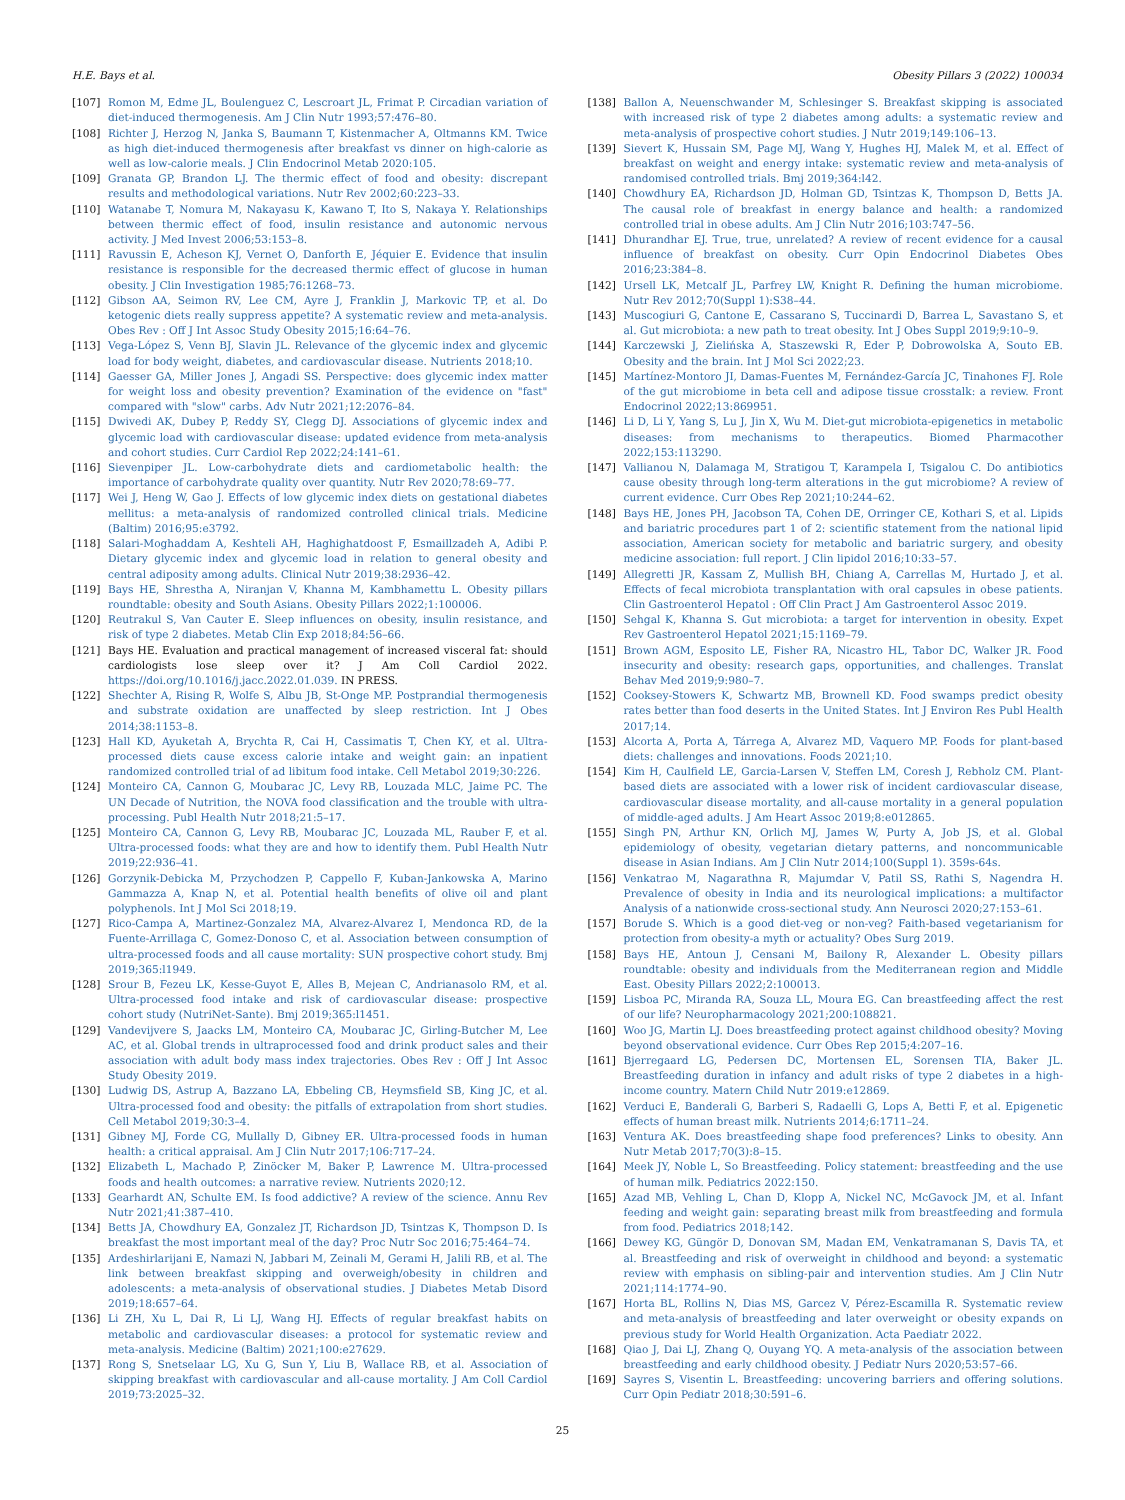H.E. Bays et al. Obesity Pillars 3 (2022) 100034
[107] Romon M, Edme JL, Boulenguez C, Lescroart JL, Frimat P. Circadian variation of diet-induced thermogenesis. Am J Clin Nutr 1993;57:476–80.
[108] Richter J, Herzog N, Janka S, Baumann T, Kistenmacher A, Oltmanns KM. Twice as high diet-induced thermogenesis after breakfast vs dinner on high-calorie as well as low-calorie meals. J Clin Endocrinol Metab 2020:105.
[109] Granata GP, Brandon LJ. The thermic effect of food and obesity: discrepant results and methodological variations. Nutr Rev 2002;60:223–33.
[110] Watanabe T, Nomura M, Nakayasu K, Kawano T, Ito S, Nakaya Y. Relationships between thermic effect of food, insulin resistance and autonomic nervous activity. J Med Invest 2006;53:153–8.
[111] Ravussin E, Acheson KJ, Vernet O, Danforth E, Jéquier E. Evidence that insulin resistance is responsible for the decreased thermic effect of glucose in human obesity. J Clin Investigation 1985;76:1268–73.
[112] Gibson AA, Seimon RV, Lee CM, Ayre J, Franklin J, Markovic TP, et al. Do ketogenic diets really suppress appetite? A systematic review and meta-analysis. Obes Rev : Off J Int Assoc Study Obesity 2015;16:64–76.
[113] Vega-López S, Venn BJ, Slavin JL. Relevance of the glycemic index and glycemic load for body weight, diabetes, and cardiovascular disease. Nutrients 2018;10.
[114] Gaesser GA, Miller Jones J, Angadi SS. Perspective: does glycemic index matter for weight loss and obesity prevention? Examination of the evidence on "fast" compared with "slow" carbs. Adv Nutr 2021;12:2076–84.
[115] Dwivedi AK, Dubey P, Reddy SY, Clegg DJ. Associations of glycemic index and glycemic load with cardiovascular disease: updated evidence from meta-analysis and cohort studies. Curr Cardiol Rep 2022;24:141–61.
[116] Sievenpiper JL. Low-carbohydrate diets and cardiometabolic health: the importance of carbohydrate quality over quantity. Nutr Rev 2020;78:69–77.
[117] Wei J, Heng W, Gao J. Effects of low glycemic index diets on gestational diabetes mellitus: a meta-analysis of randomized controlled clinical trials. Medicine (Baltim) 2016;95:e3792.
[118] Salari-Moghaddam A, Keshteli AH, Haghighatdoost F, Esmaillzadeh A, Adibi P. Dietary glycemic index and glycemic load in relation to general obesity and central adiposity among adults. Clinical Nutr 2019;38:2936–42.
[119] Bays HE, Shrestha A, Niranjan V, Khanna M, Kambhamettu L. Obesity pillars roundtable: obesity and South Asians. Obesity Pillars 2022;1:100006.
[120] Reutrakul S, Van Cauter E. Sleep influences on obesity, insulin resistance, and risk of type 2 diabetes. Metab Clin Exp 2018;84:56–66.
[121] Bays HE. Evaluation and practical management of increased visceral fat: should cardiologists lose sleep over it? J Am Coll Cardiol 2022. https://doi.org/10.1016/j.jacc.2022.01.039. IN PRESS.
[122] Shechter A, Rising R, Wolfe S, Albu JB, St-Onge MP. Postprandial thermogenesis and substrate oxidation are unaffected by sleep restriction. Int J Obes 2014;38:1153–8.
[123] Hall KD, Ayuketah A, Brychta R, Cai H, Cassimatis T, Chen KY, et al. Ultra-processed diets cause excess calorie intake and weight gain: an inpatient randomized controlled trial of ad libitum food intake. Cell Metabol 2019;30:226.
[124] Monteiro CA, Cannon G, Moubarac JC, Levy RB, Louzada MLC, Jaime PC. The UN Decade of Nutrition, the NOVA food classification and the trouble with ultra-processing. Publ Health Nutr 2018;21:5–17.
[125] Monteiro CA, Cannon G, Levy RB, Moubarac JC, Louzada ML, Rauber F, et al. Ultra-processed foods: what they are and how to identify them. Publ Health Nutr 2019;22:936–41.
[126] Gorzynik-Debicka M, Przychodzen P, Cappello F, Kuban-Jankowska A, Marino Gammazza A, Knap N, et al. Potential health benefits of olive oil and plant polyphenols. Int J Mol Sci 2018;19.
[127] Rico-Campa A, Martinez-Gonzalez MA, Alvarez-Alvarez I, Mendonca RD, de la Fuente-Arrillaga C, Gomez-Donoso C, et al. Association between consumption of ultra-processed foods and all cause mortality: SUN prospective cohort study. Bmj 2019;365:l1949.
[128] Srour B, Fezeu LK, Kesse-Guyot E, Alles B, Mejean C, Andrianasolo RM, et al. Ultra-processed food intake and risk of cardiovascular disease: prospective cohort study (NutriNet-Sante). Bmj 2019;365:l1451.
[129] Vandevijvere S, Jaacks LM, Monteiro CA, Moubarac JC, Girling-Butcher M, Lee AC, et al. Global trends in ultraprocessed food and drink product sales and their association with adult body mass index trajectories. Obes Rev : Off J Int Assoc Study Obesity 2019.
[130] Ludwig DS, Astrup A, Bazzano LA, Ebbeling CB, Heymsfield SB, King JC, et al. Ultra-processed food and obesity: the pitfalls of extrapolation from short studies. Cell Metabol 2019;30:3–4.
[131] Gibney MJ, Forde CG, Mullally D, Gibney ER. Ultra-processed foods in human health: a critical appraisal. Am J Clin Nutr 2017;106:717–24.
[132] Elizabeth L, Machado P, Zinöcker M, Baker P, Lawrence M. Ultra-processed foods and health outcomes: a narrative review. Nutrients 2020;12.
[133] Gearhardt AN, Schulte EM. Is food addictive? A review of the science. Annu Rev Nutr 2021;41:387–410.
[134] Betts JA, Chowdhury EA, Gonzalez JT, Richardson JD, Tsintzas K, Thompson D. Is breakfast the most important meal of the day? Proc Nutr Soc 2016;75:464–74.
[135] Ardeshirlarijani E, Namazi N, Jabbari M, Zeinali M, Gerami H, Jalili RB, et al. The link between breakfast skipping and overweigh/obesity in children and adolescents: a meta-analysis of observational studies. J Diabetes Metab Disord 2019;18:657–64.
[136] Li ZH, Xu L, Dai R, Li LJ, Wang HJ. Effects of regular breakfast habits on metabolic and cardiovascular diseases: a protocol for systematic review and meta-analysis. Medicine (Baltim) 2021;100:e27629.
[137] Rong S, Snetselaar LG, Xu G, Sun Y, Liu B, Wallace RB, et al. Association of skipping breakfast with cardiovascular and all-cause mortality. J Am Coll Cardiol 2019;73:2025–32.
[138] Ballon A, Neuenschwander M, Schlesinger S. Breakfast skipping is associated with increased risk of type 2 diabetes among adults: a systematic review and meta-analysis of prospective cohort studies. J Nutr 2019;149:106–13.
[139] Sievert K, Hussain SM, Page MJ, Wang Y, Hughes HJ, Malek M, et al. Effect of breakfast on weight and energy intake: systematic review and meta-analysis of randomised controlled trials. Bmj 2019;364:l42.
[140] Chowdhury EA, Richardson JD, Holman GD, Tsintzas K, Thompson D, Betts JA. The causal role of breakfast in energy balance and health: a randomized controlled trial in obese adults. Am J Clin Nutr 2016;103:747–56.
[141] Dhurandhar EJ. True, true, unrelated? A review of recent evidence for a causal influence of breakfast on obesity. Curr Opin Endocrinol Diabetes Obes 2016;23:384–8.
[142] Ursell LK, Metcalf JL, Parfrey LW, Knight R. Defining the human microbiome. Nutr Rev 2012;70(Suppl 1):S38–44.
[143] Muscogiuri G, Cantone E, Cassarano S, Tuccinardi D, Barrea L, Savastano S, et al. Gut microbiota: a new path to treat obesity. Int J Obes Suppl 2019;9:10–9.
[144] Karczewski J, Zielińska A, Staszewski R, Eder P, Dobrowolska A, Souto EB. Obesity and the brain. Int J Mol Sci 2022;23.
[145] Martínez-Montoro JI, Damas-Fuentes M, Fernández-García JC, Tinahones FJ. Role of the gut microbiome in beta cell and adipose tissue crosstalk: a review. Front Endocrinol 2022;13:869951.
[146] Li D, Li Y, Yang S, Lu J, Jin X, Wu M. Diet-gut microbiota-epigenetics in metabolic diseases: from mechanisms to therapeutics. Biomed Pharmacother 2022;153:113290.
[147] Vallianou N, Dalamaga M, Stratigou T, Karampela I, Tsigalou C. Do antibiotics cause obesity through long-term alterations in the gut microbiome? A review of current evidence. Curr Obes Rep 2021;10:244–62.
[148] Bays HE, Jones PH, Jacobson TA, Cohen DE, Orringer CE, Kothari S, et al. Lipids and bariatric procedures part 1 of 2: scientific statement from the national lipid association, American society for metabolic and bariatric surgery, and obesity medicine association: full report. J Clin lipidol 2016;10:33–57.
[149] Allegretti JR, Kassam Z, Mullish BH, Chiang A, Carrellas M, Hurtado J, et al. Effects of fecal microbiota transplantation with oral capsules in obese patients. Clin Gastroenterol Hepatol : Off Clin Pract J Am Gastroenterol Assoc 2019.
[150] Sehgal K, Khanna S. Gut microbiota: a target for intervention in obesity. Expet Rev Gastroenterol Hepatol 2021;15:1169–79.
[151] Brown AGM, Esposito LE, Fisher RA, Nicastro HL, Tabor DC, Walker JR. Food insecurity and obesity: research gaps, opportunities, and challenges. Translat Behav Med 2019;9:980–7.
[152] Cooksey-Stowers K, Schwartz MB, Brownell KD. Food swamps predict obesity rates better than food deserts in the United States. Int J Environ Res Publ Health 2017;14.
[153] Alcorta A, Porta A, Tárrega A, Alvarez MD, Vaquero MP. Foods for plant-based diets: challenges and innovations. Foods 2021;10.
[154] Kim H, Caulfield LE, Garcia-Larsen V, Steffen LM, Coresh J, Rebholz CM. Plant-based diets are associated with a lower risk of incident cardiovascular disease, cardiovascular disease mortality, and all-cause mortality in a general population of middle-aged adults. J Am Heart Assoc 2019;8:e012865.
[155] Singh PN, Arthur KN, Orlich MJ, James W, Purty A, Job JS, et al. Global epidemiology of obesity, vegetarian dietary patterns, and noncommunicable disease in Asian Indians. Am J Clin Nutr 2014;100(Suppl 1). 359s-64s.
[156] Venkatrao M, Nagarathna R, Majumdar V, Patil SS, Rathi S, Nagendra H. Prevalence of obesity in India and its neurological implications: a multifactor Analysis of a nationwide cross-sectional study. Ann Neurosci 2020;27:153–61.
[157] Borude S. Which is a good diet-veg or non-veg? Faith-based vegetarianism for protection from obesity-a myth or actuality? Obes Surg 2019.
[158] Bays HE, Antoun J, Censani M, Bailony R, Alexander L. Obesity pillars roundtable: obesity and individuals from the Mediterranean region and Middle East. Obesity Pillars 2022;2:100013.
[159] Lisboa PC, Miranda RA, Souza LL, Moura EG. Can breastfeeding affect the rest of our life? Neuropharmacology 2021;200:108821.
[160] Woo JG, Martin LJ. Does breastfeeding protect against childhood obesity? Moving beyond observational evidence. Curr Obes Rep 2015;4:207–16.
[161] Bjerregaard LG, Pedersen DC, Mortensen EL, Sorensen TIA, Baker JL. Breastfeeding duration in infancy and adult risks of type 2 diabetes in a high-income country. Matern Child Nutr 2019:e12869.
[162] Verduci E, Banderali G, Barberi S, Radaelli G, Lops A, Betti F, et al. Epigenetic effects of human breast milk. Nutrients 2014;6:1711–24.
[163] Ventura AK. Does breastfeeding shape food preferences? Links to obesity. Ann Nutr Metab 2017;70(3):8–15.
[164] Meek JY, Noble L, So Breastfeeding. Policy statement: breastfeeding and the use of human milk. Pediatrics 2022:150.
[165] Azad MB, Vehling L, Chan D, Klopp A, Nickel NC, McGavock JM, et al. Infant feeding and weight gain: separating breast milk from breastfeeding and formula from food. Pediatrics 2018;142.
[166] Dewey KG, Güngör D, Donovan SM, Madan EM, Venkatramanan S, Davis TA, et al. Breastfeeding and risk of overweight in childhood and beyond: a systematic review with emphasis on sibling-pair and intervention studies. Am J Clin Nutr 2021;114:1774–90.
[167] Horta BL, Rollins N, Dias MS, Garcez V, Pérez-Escamilla R. Systematic review and meta-analysis of breastfeeding and later overweight or obesity expands on previous study for World Health Organization. Acta Paediatr 2022.
[168] Qiao J, Dai LJ, Zhang Q, Ouyang YQ. A meta-analysis of the association between breastfeeding and early childhood obesity. J Pediatr Nurs 2020;53:57–66.
[169] Sayres S, Visentin L. Breastfeeding: uncovering barriers and offering solutions. Curr Opin Pediatr 2018;30:591–6.
25